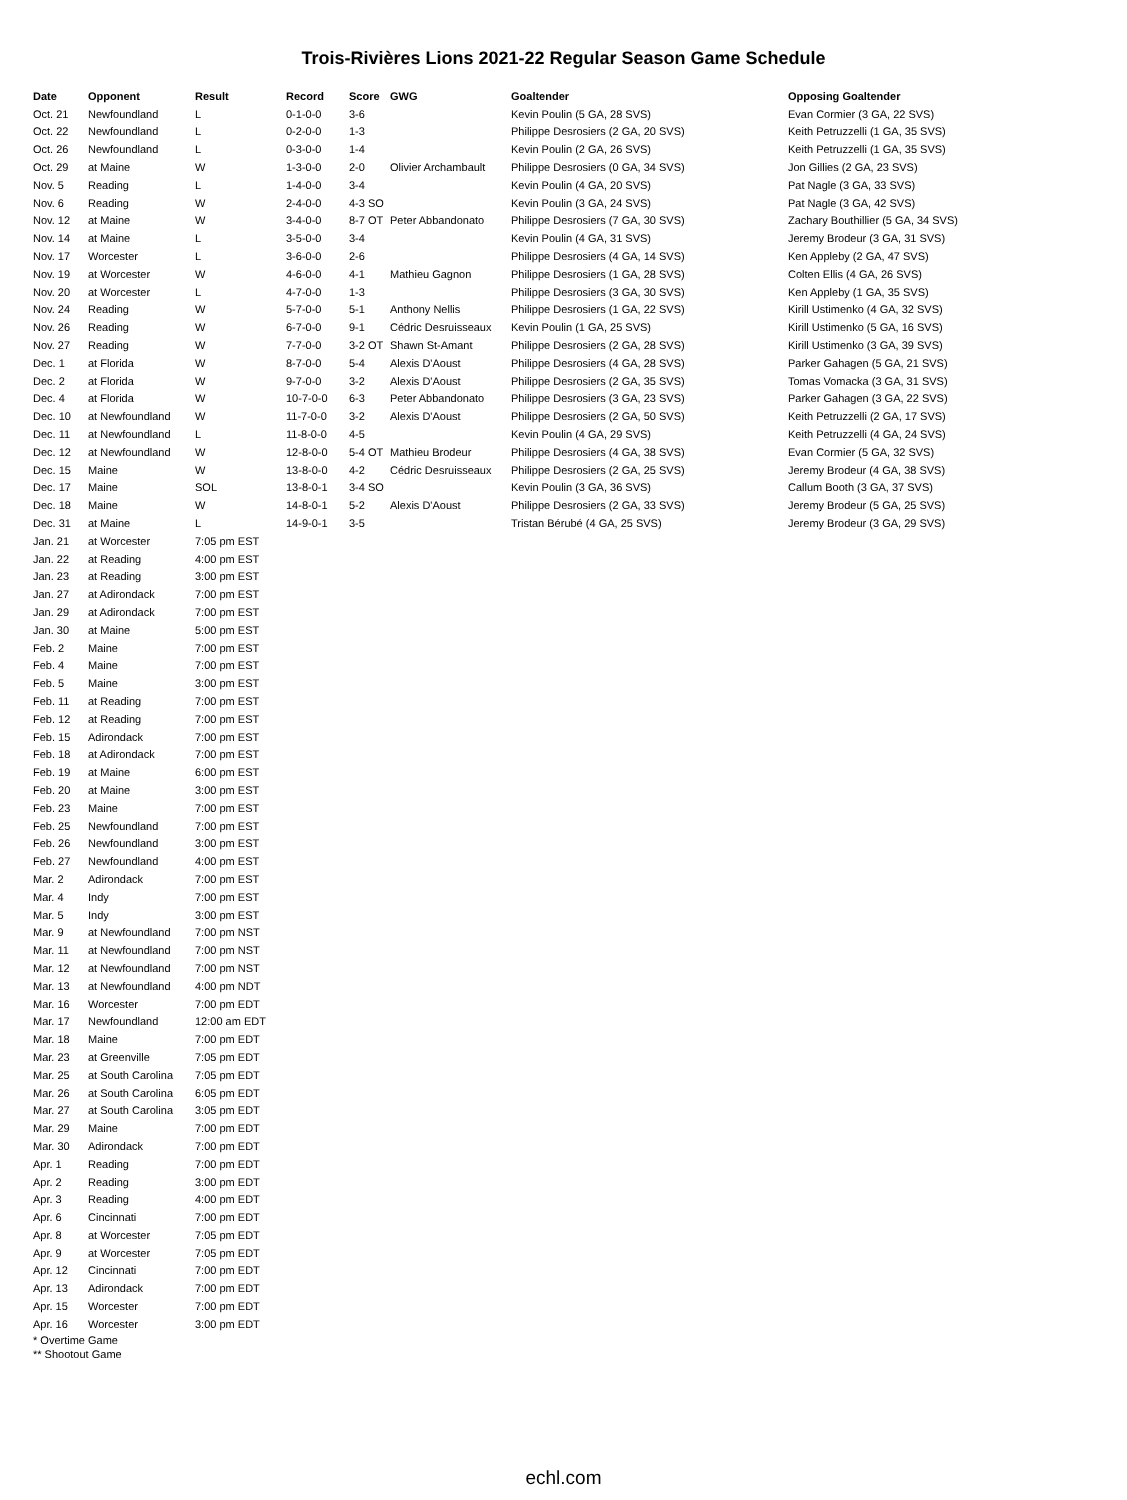Trois-Rivières Lions 2021-22 Regular Season Game Schedule
| Date | Opponent | Result | Record | Score | GWG | Goaltender | Opposing Goaltender |
| --- | --- | --- | --- | --- | --- | --- | --- |
| Oct. 21 | Newfoundland | L | 0-1-0-0 | 3-6 | | Kevin Poulin (5 GA, 28 SVS) | Evan Cormier (3 GA, 22 SVS) |
| Oct. 22 | Newfoundland | L | 0-2-0-0 | 1-3 | | Philippe Desrosiers (2 GA, 20 SVS) | Keith Petruzzelli (1 GA, 35 SVS) |
| Oct. 26 | Newfoundland | L | 0-3-0-0 | 1-4 | | Kevin Poulin (2 GA, 26 SVS) | Keith Petruzzelli (1 GA, 35 SVS) |
| Oct. 29 | at Maine | W | 1-3-0-0 | 2-0 | Olivier Archambault | Philippe Desrosiers (0 GA, 34 SVS) | Jon Gillies (2 GA, 23 SVS) |
| Nov. 5 | Reading | L | 1-4-0-0 | 3-4 | | Kevin Poulin (4 GA, 20 SVS) | Pat Nagle (3 GA, 33 SVS) |
| Nov. 6 | Reading | W | 2-4-0-0 | 4-3 SO | | Kevin Poulin (3 GA, 24 SVS) | Pat Nagle (3 GA, 42 SVS) |
| Nov. 12 | at Maine | W | 3-4-0-0 | 8-7 OT | Peter Abbandonato | Philippe Desrosiers (7 GA, 30 SVS) | Zachary Bouthillier (5 GA, 34 SVS) |
| Nov. 14 | at Maine | L | 3-5-0-0 | 3-4 | | Kevin Poulin (4 GA, 31 SVS) | Jeremy Brodeur (3 GA, 31 SVS) |
| Nov. 17 | Worcester | L | 3-6-0-0 | 2-6 | | Philippe Desrosiers (4 GA, 14 SVS) | Ken Appleby (2 GA, 47 SVS) |
| Nov. 19 | at Worcester | W | 4-6-0-0 | 4-1 | Mathieu Gagnon | Philippe Desrosiers (1 GA, 28 SVS) | Colten Ellis (4 GA, 26 SVS) |
| Nov. 20 | at Worcester | L | 4-7-0-0 | 1-3 | | Philippe Desrosiers (3 GA, 30 SVS) | Ken Appleby (1 GA, 35 SVS) |
| Nov. 24 | Reading | W | 5-7-0-0 | 5-1 | Anthony Nellis | Philippe Desrosiers (1 GA, 22 SVS) | Kirill Ustimenko (4 GA, 32 SVS) |
| Nov. 26 | Reading | W | 6-7-0-0 | 9-1 | Cédric Desruisseaux | Kevin Poulin (1 GA, 25 SVS) | Kirill Ustimenko (5 GA, 16 SVS) |
| Nov. 27 | Reading | W | 7-7-0-0 | 3-2 OT | Shawn St-Amant | Philippe Desrosiers (2 GA, 28 SVS) | Kirill Ustimenko (3 GA, 39 SVS) |
| Dec. 1 | at Florida | W | 8-7-0-0 | 5-4 | Alexis D'Aoust | Philippe Desrosiers (4 GA, 28 SVS) | Parker Gahagen (5 GA, 21 SVS) |
| Dec. 2 | at Florida | W | 9-7-0-0 | 3-2 | Alexis D'Aoust | Philippe Desrosiers (2 GA, 35 SVS) | Tomas Vomacka (3 GA, 31 SVS) |
| Dec. 4 | at Florida | W | 10-7-0-0 | 6-3 | Peter Abbandonato | Philippe Desrosiers (3 GA, 23 SVS) | Parker Gahagen (3 GA, 22 SVS) |
| Dec. 10 | at Newfoundland | W | 11-7-0-0 | 3-2 | Alexis D'Aoust | Philippe Desrosiers (2 GA, 50 SVS) | Keith Petruzzelli (2 GA, 17 SVS) |
| Dec. 11 | at Newfoundland | L | 11-8-0-0 | 4-5 | | Kevin Poulin (4 GA, 29 SVS) | Keith Petruzzelli (4 GA, 24 SVS) |
| Dec. 12 | at Newfoundland | W | 12-8-0-0 | 5-4 OT | Mathieu Brodeur | Philippe Desrosiers (4 GA, 38 SVS) | Evan Cormier (5 GA, 32 SVS) |
| Dec. 15 | Maine | W | 13-8-0-0 | 4-2 | Cédric Desruisseaux | Philippe Desrosiers (2 GA, 25 SVS) | Jeremy Brodeur (4 GA, 38 SVS) |
| Dec. 17 | Maine | SOL | 13-8-0-1 | 3-4 SO | | Kevin Poulin (3 GA, 36 SVS) | Callum Booth (3 GA, 37 SVS) |
| Dec. 18 | Maine | W | 14-8-0-1 | 5-2 | Alexis D'Aoust | Philippe Desrosiers (2 GA, 33 SVS) | Jeremy Brodeur (5 GA, 25 SVS) |
| Dec. 31 | at Maine | L | 14-9-0-1 | 3-5 | | Tristan Bérubé (4 GA, 25 SVS) | Jeremy Brodeur (3 GA, 29 SVS) |
| Jan. 21 | at Worcester | 7:05 pm EST | | | | | |
| Jan. 22 | at Reading | 4:00 pm EST | | | | | |
| Jan. 23 | at Reading | 3:00 pm EST | | | | | |
| Jan. 27 | at Adirondack | 7:00 pm EST | | | | | |
| Jan. 29 | at Adirondack | 7:00 pm EST | | | | | |
| Jan. 30 | at Maine | 5:00 pm EST | | | | | |
| Feb. 2 | Maine | 7:00 pm EST | | | | | |
| Feb. 4 | Maine | 7:00 pm EST | | | | | |
| Feb. 5 | Maine | 3:00 pm EST | | | | | |
| Feb. 11 | at Reading | 7:00 pm EST | | | | | |
| Feb. 12 | at Reading | 7:00 pm EST | | | | | |
| Feb. 15 | Adirondack | 7:00 pm EST | | | | | |
| Feb. 18 | at Adirondack | 7:00 pm EST | | | | | |
| Feb. 19 | at Maine | 6:00 pm EST | | | | | |
| Feb. 20 | at Maine | 3:00 pm EST | | | | | |
| Feb. 23 | Maine | 7:00 pm EST | | | | | |
| Feb. 25 | Newfoundland | 7:00 pm EST | | | | | |
| Feb. 26 | Newfoundland | 3:00 pm EST | | | | | |
| Feb. 27 | Newfoundland | 4:00 pm EST | | | | | |
| Mar. 2 | Adirondack | 7:00 pm EST | | | | | |
| Mar. 4 | Indy | 7:00 pm EST | | | | | |
| Mar. 5 | Indy | 3:00 pm EST | | | | | |
| Mar. 9 | at Newfoundland | 7:00 pm NST | | | | | |
| Mar. 11 | at Newfoundland | 7:00 pm NST | | | | | |
| Mar. 12 | at Newfoundland | 7:00 pm NST | | | | | |
| Mar. 13 | at Newfoundland | 4:00 pm NDT | | | | | |
| Mar. 16 | Worcester | 7:00 pm EDT | | | | | |
| Mar. 17 | Newfoundland | 12:00 am EDT | | | | | |
| Mar. 18 | Maine | 7:00 pm EDT | | | | | |
| Mar. 23 | at Greenville | 7:05 pm EDT | | | | | |
| Mar. 25 | at South Carolina | 7:05 pm EDT | | | | | |
| Mar. 26 | at South Carolina | 6:05 pm EDT | | | | | |
| Mar. 27 | at South Carolina | 3:05 pm EDT | | | | | |
| Mar. 29 | Maine | 7:00 pm EDT | | | | | |
| Mar. 30 | Adirondack | 7:00 pm EDT | | | | | |
| Apr. 1 | Reading | 7:00 pm EDT | | | | | |
| Apr. 2 | Reading | 3:00 pm EDT | | | | | |
| Apr. 3 | Reading | 4:00 pm EDT | | | | | |
| Apr. 6 | Cincinnati | 7:00 pm EDT | | | | | |
| Apr. 8 | at Worcester | 7:05 pm EDT | | | | | |
| Apr. 9 | at Worcester | 7:05 pm EDT | | | | | |
| Apr. 12 | Cincinnati | 7:00 pm EDT | | | | | |
| Apr. 13 | Adirondack | 7:00 pm EDT | | | | | |
| Apr. 15 | Worcester | 7:00 pm EDT | | | | | |
| Apr. 16 | Worcester | 3:00 pm EDT | | | | | |
* Overtime Game
** Shootout Game
echl.com